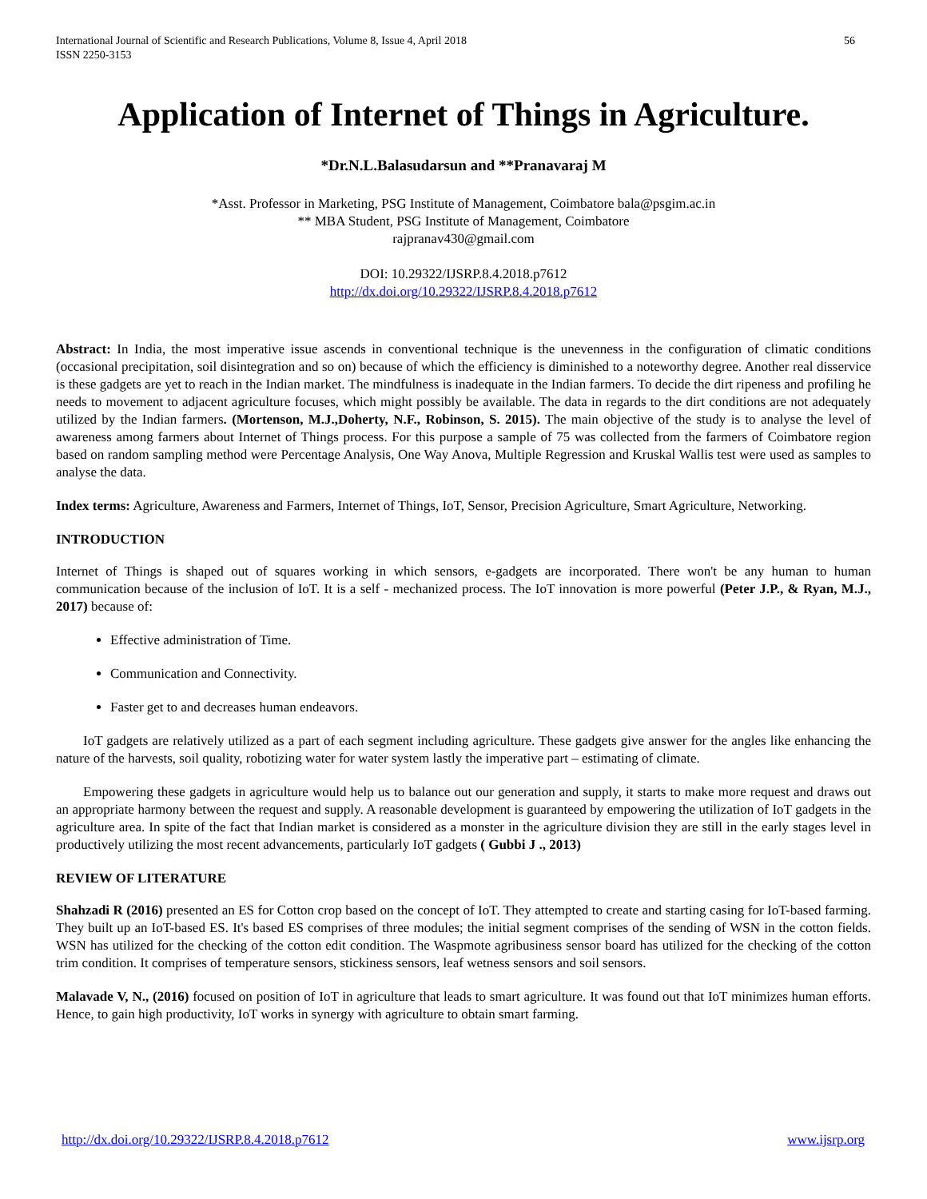International Journal of Scientific and Research Publications, Volume 8, Issue 4, April 2018
ISSN 2250-3153
56
Application of Internet of Things in Agriculture.
*Dr.N.L.Balasudarsun and **Pranavaraj M
*Asst. Professor in Marketing, PSG Institute of Management, Coimbatore bala@psgim.ac.in
** MBA Student, PSG Institute of Management, Coimbatore
rajpranav430@gmail.com
DOI: 10.29322/IJSRP.8.4.2018.p7612
http://dx.doi.org/10.29322/IJSRP.8.4.2018.p7612
Abstract: In India, the most imperative issue ascends in conventional technique is the unevenness in the configuration of climatic conditions (occasional precipitation, soil disintegration and so on) because of which the efficiency is diminished to a noteworthy degree. Another real disservice is these gadgets are yet to reach in the Indian market. The mindfulness is inadequate in the Indian farmers. To decide the dirt ripeness and profiling he needs to movement to adjacent agriculture focuses, which might possibly be available. The data in regards to the dirt conditions are not adequately utilized by the Indian farmers. (Mortenson, M.J.,Doherty, N.F., Robinson, S. 2015). The main objective of the study is to analyse the level of awareness among farmers about Internet of Things process. For this purpose a sample of 75 was collected from the farmers of Coimbatore region based on random sampling method were Percentage Analysis, One Way Anova, Multiple Regression and Kruskal Wallis test were used as samples to analyse the data.
Index terms: Agriculture, Awareness and Farmers, Internet of Things, IoT, Sensor, Precision Agriculture, Smart Agriculture, Networking.
INTRODUCTION
Internet of Things is shaped out of squares working in which sensors, e-gadgets are incorporated. There won't be any human to human communication because of the inclusion of IoT. It is a self - mechanized process. The IoT innovation is more powerful (Peter J.P., & Ryan, M.J., 2017) because of:
Effective administration of Time.
Communication and Connectivity.
Faster get to and decreases human endeavors.
IoT gadgets are relatively utilized as a part of each segment including agriculture. These gadgets give answer for the angles like enhancing the nature of the harvests, soil quality, robotizing water for water system lastly the imperative part – estimating of climate.
Empowering these gadgets in agriculture would help us to balance out our generation and supply, it starts to make more request and draws out an appropriate harmony between the request and supply. A reasonable development is guaranteed by empowering the utilization of IoT gadgets in the agriculture area. In spite of the fact that Indian market is considered as a monster in the agriculture division they are still in the early stages level in productively utilizing the most recent advancements, particularly IoT gadgets ( Gubbi J ., 2013)
REVIEW OF LITERATURE
Shahzadi R (2016) presented an ES for Cotton crop based on the concept of IoT. They attempted to create and starting casing for IoT-based farming. They built up an IoT-based ES. It's based ES comprises of three modules; the initial segment comprises of the sending of WSN in the cotton fields. WSN has utilized for the checking of the cotton edit condition. The Waspmote agribusiness sensor board has utilized for the checking of the cotton trim condition. It comprises of temperature sensors, stickiness sensors, leaf wetness sensors and soil sensors.
Malavade V, N., (2016) focused on position of IoT in agriculture that leads to smart agriculture. It was found out that IoT minimizes human efforts. Hence, to gain high productivity, IoT works in synergy with agriculture to obtain smart farming.
http://dx.doi.org/10.29322/IJSRP.8.4.2018.p7612 www.ijsrp.org